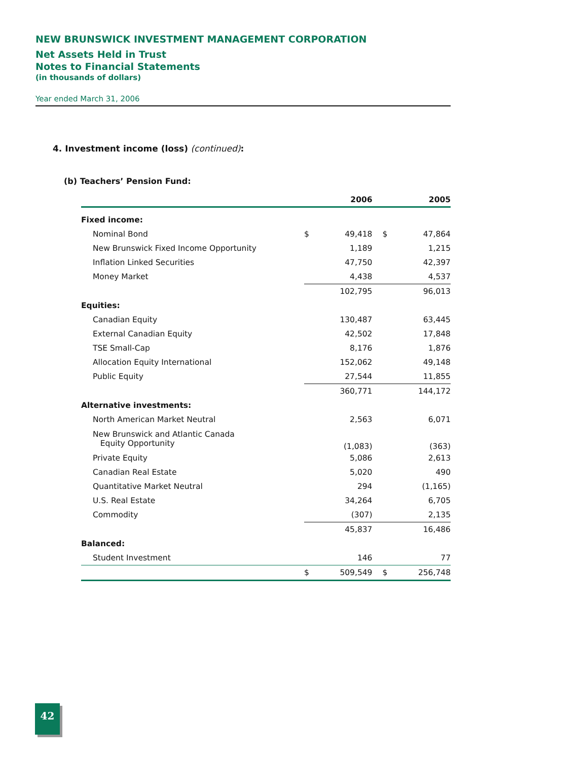NEW BRUNSWICK INVESTMENT MANAGEMENT CORPORATION
Net Assets Held in Trust
Notes to Financial Statements
(in thousands of dollars)
Year ended March 31, 2006
4. Investment income (loss) (continued):
(b) Teachers’ Pension Fund:
| | 2006 | | | 2005 | |
| --- | --- | --- | --- | --- | --- |
| Fixed income: | | | | | |
| Nominal Bond | $ | 49,418 | | $ | 47,864 |
| New Brunswick Fixed Income Opportunity | | 1,189 | | | 1,215 |
| Inflation Linked Securities | | 47,750 | | | 42,397 |
| Money Market | | 4,438 | | | 4,537 |
| | | 102,795 | | | 96,013 |
| Equities: | | | | | |
| Canadian Equity | | 130,487 | | | 63,445 |
| External Canadian Equity | | 42,502 | | | 17,848 |
| TSE Small-Cap | | 8,176 | | | 1,876 |
| Allocation Equity International | | 152,062 | | | 49,148 |
| Public Equity | | 27,544 | | | 11,855 |
| | | 360,771 | | | 144,172 |
| Alternative investments: | | | | | |
| North American Market Neutral | | 2,563 | | | 6,071 |
| New Brunswick and Atlantic Canada Equity Opportunity | | (1,083) | | | (363) |
| Private Equity | | 5,086 | | | 2,613 |
| Canadian Real Estate | | 5,020 | | | 490 |
| Quantitative Market Neutral | | 294 | | | (1,165) |
| U.S. Real Estate | | 34,264 | | | 6,705 |
| Commodity | | (307) | | | 2,135 |
| | | 45,837 | | | 16,486 |
| Balanced: | | | | | |
| Student Investment | | 146 | | | 77 |
| | $ | 509,549 | | $ | 256,748 |
42